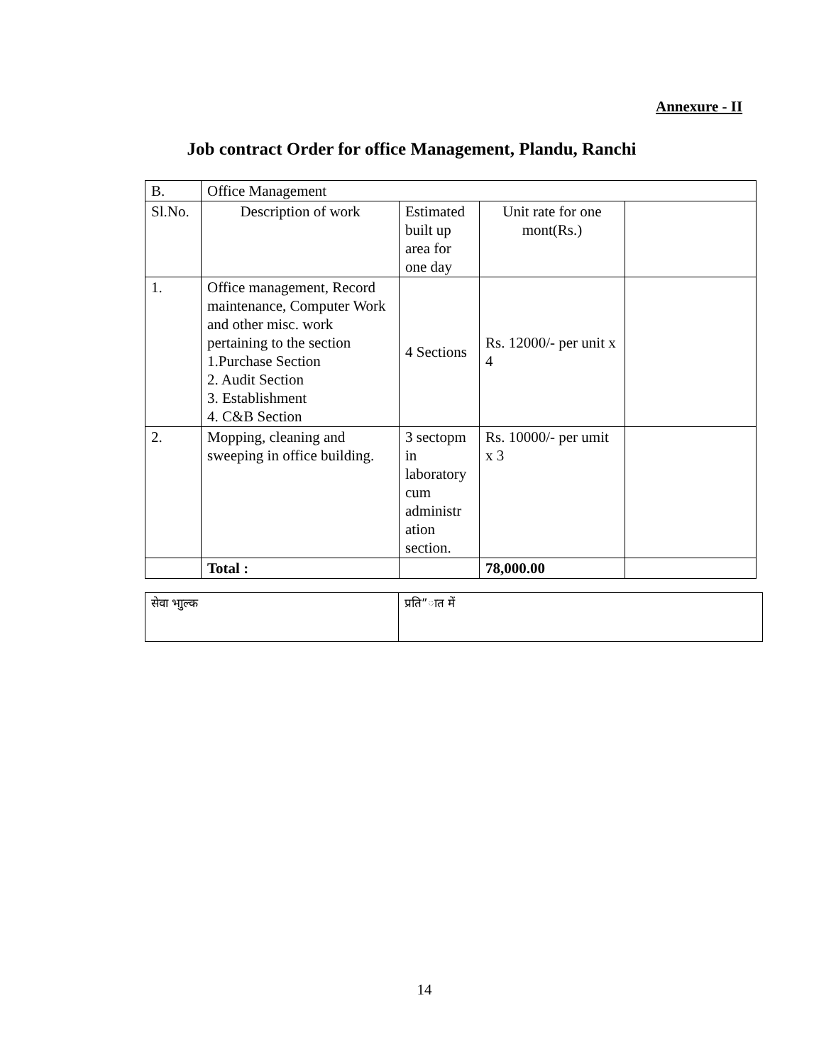Annexure - II
Job contract Order for office Management, Plandu, Ranchi
| B. | Office Management | | | |
| Sl.No. | Description of work | Estimated built up area for one day | Unit rate for one mont(Rs.) | |
| 1. | Office management, Record maintenance, Computer Work and other misc. work pertaining to the section 1.Purchase Section 2. Audit Section 3. Establishment 4. C&B Section | 4 Sections | Rs. 12000/- per unit x 4 | |
| 2. | Mopping, cleaning and sweeping in office building. | 3 sectopm in laboratory cum administr ation section. | Rs. 10000/- per umit x 3 | |
| | Total : | | 78,000.00 | |
| सेवा भाुल्क | प्रति”ात में |
14